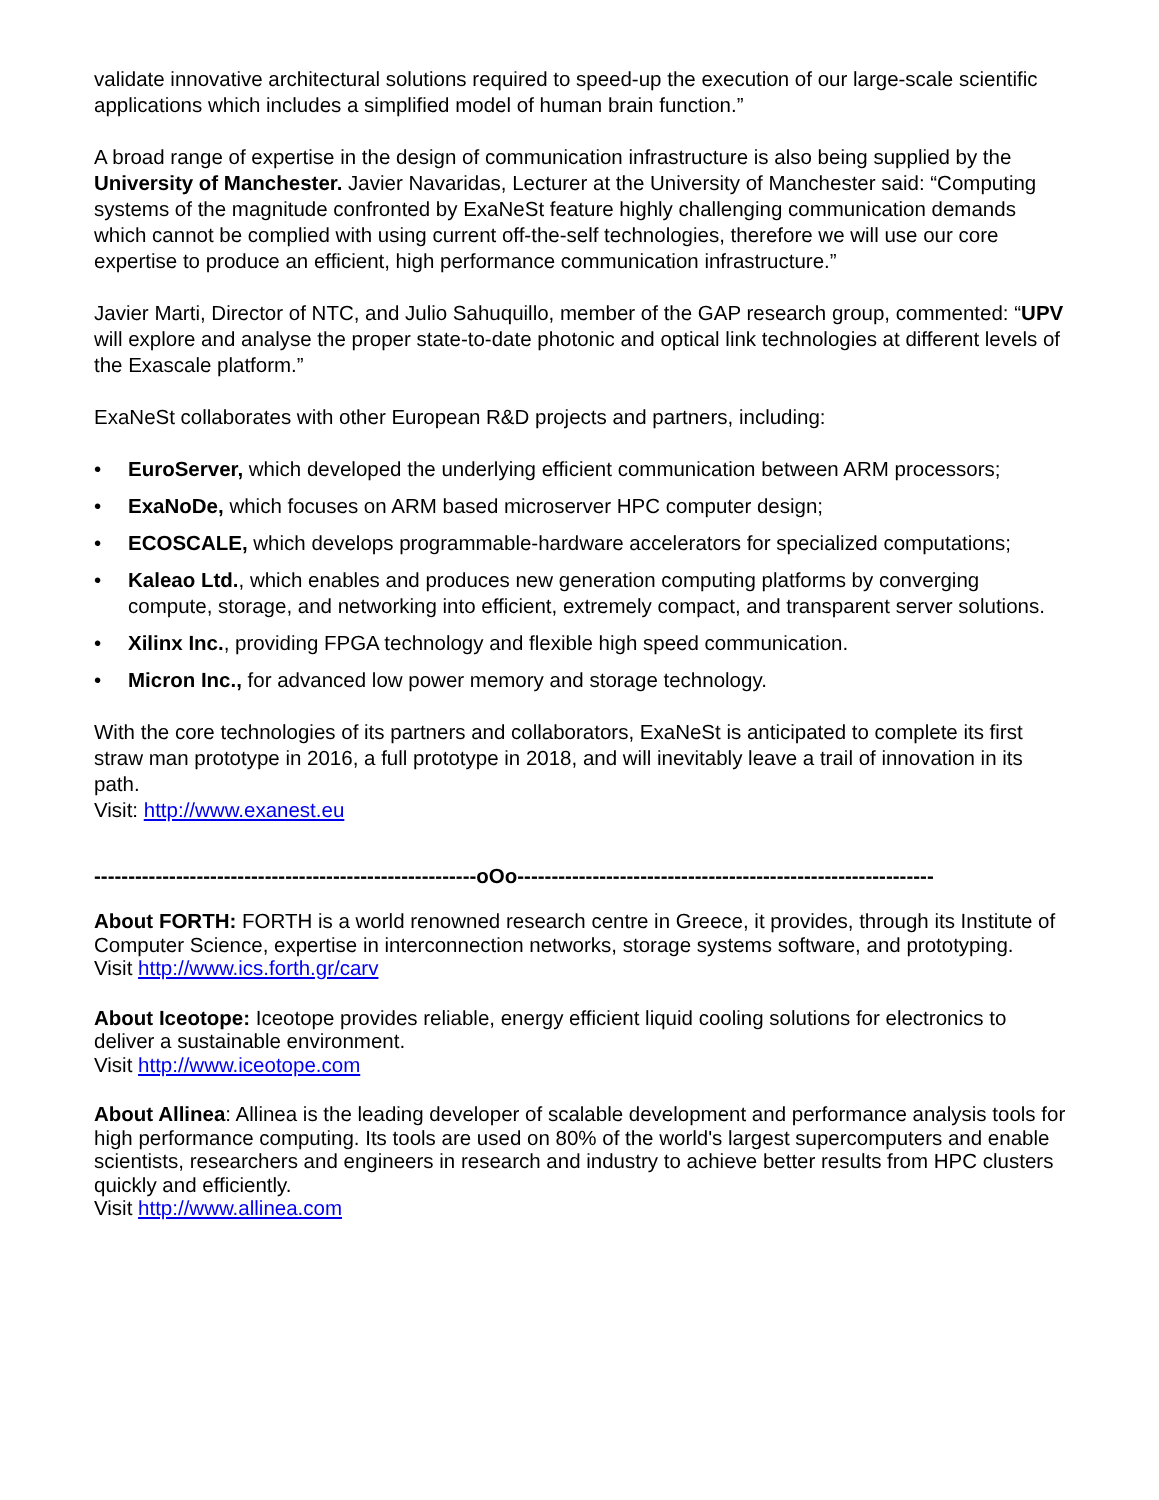validate innovative architectural solutions required to speed-up the execution of our large-scale scientific applications which includes a simplified model of human brain function.”
A broad range of expertise in the design of communication infrastructure is also being supplied by the University of Manchester. Javier Navaridas, Lecturer at the University of Manchester said: “Computing systems of the magnitude confronted by ExaNeSt feature highly challenging communication demands which cannot be complied with using current off-the-self technologies, therefore we will use our core expertise to produce an efficient, high performance communication infrastructure.”
Javier Marti, Director of NTC, and Julio Sahuquillo, member of the GAP research group, commented: “UPV will explore and analyse the proper state-to-date photonic and optical link technologies at different levels of the Exascale platform.”
ExaNeSt collaborates with other European R&D projects and partners, including:
• EuroServer, which developed the underlying efficient communication between ARM processors;
• ExaNoDe, which focuses on ARM based microserver HPC computer design;
• ECOSCALE, which develops programmable-hardware accelerators for specialized computations;
• Kaleao Ltd., which enables and produces new generation computing platforms by converging compute, storage, and networking into efficient, extremely compact, and transparent server solutions.
• Xilinx Inc., providing FPGA technology and flexible high speed communication.
• Micron Inc., for advanced low power memory and storage technology.
With the core technologies of its partners and collaborators, ExaNeSt is anticipated to complete its first straw man prototype in 2016, a full prototype in 2018, and will inevitably leave a trail of innovation in its path.
Visit: http://www.exanest.eu
--------------------------------------------------------oOo-------------------------------------------------------------
About FORTH: FORTH is a world renowned research centre in Greece, it provides, through its Institute of Computer Science, expertise in interconnection networks, storage systems software, and prototyping.
Visit http://www.ics.forth.gr/carv
About Iceotope: Iceotope provides reliable, energy efficient liquid cooling solutions for electronics to deliver a sustainable environment.
Visit http://www.iceotope.com
About Allinea: Allinea is the leading developer of scalable development and performance analysis tools for high performance computing. Its tools are used on 80% of the world's largest supercomputers and enable scientists, researchers and engineers in research and industry to achieve better results from HPC clusters quickly and efficiently.
Visit http://www.allinea.com